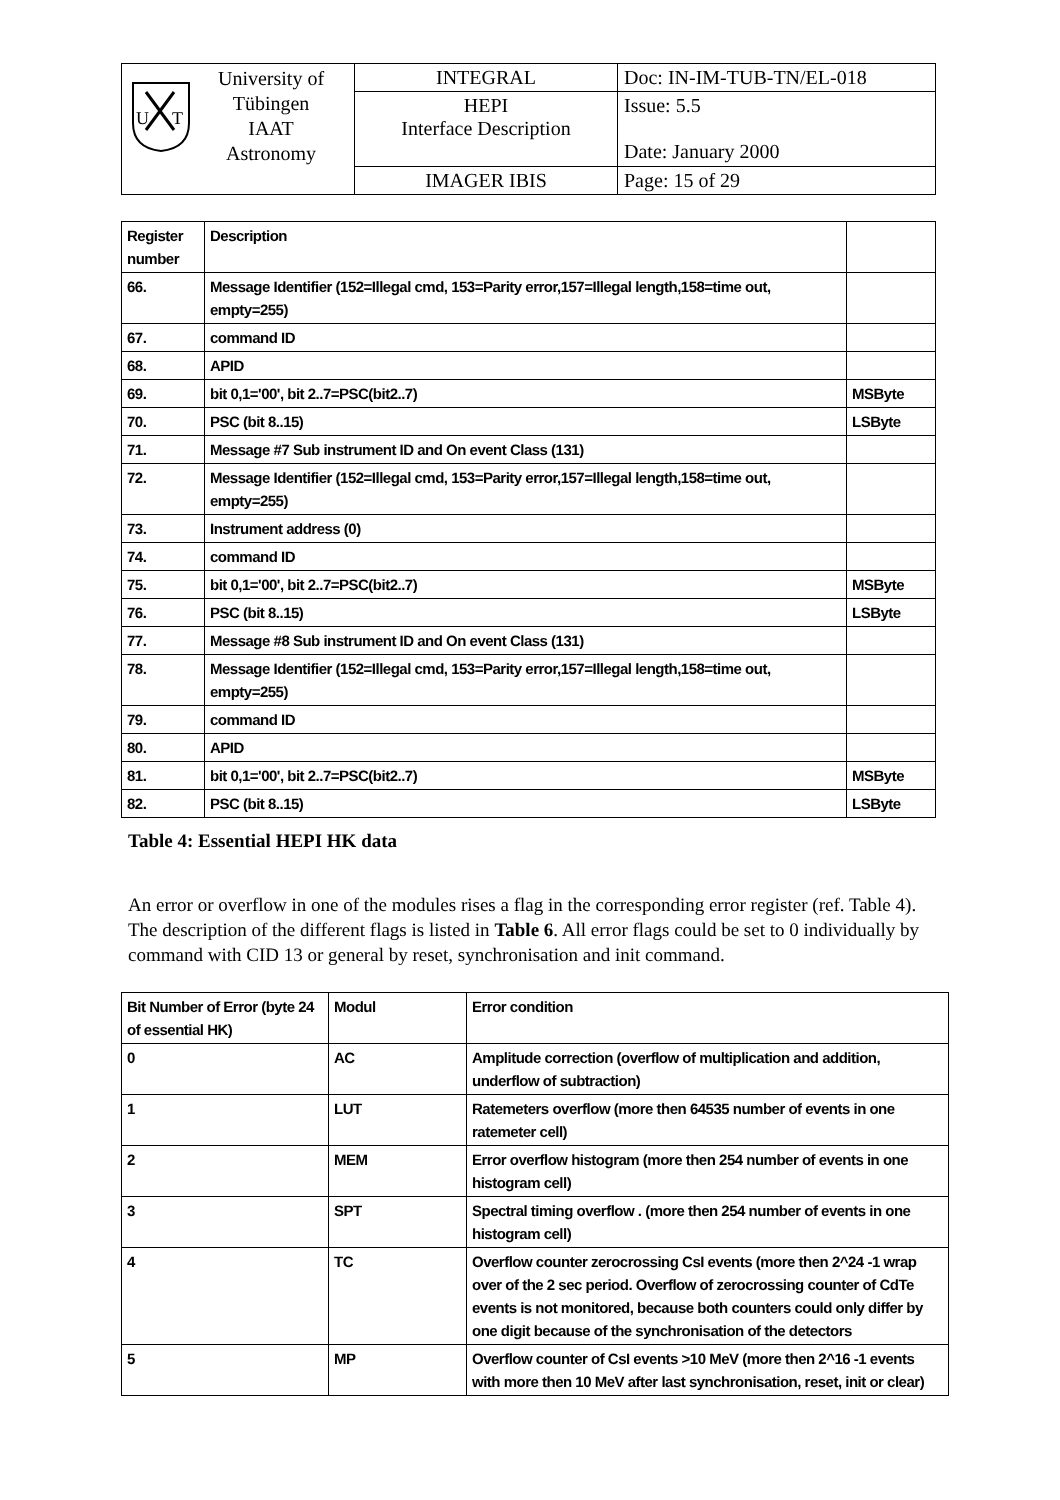| U T University of Tübingen IAAT Astronomy | INTEGRAL | Doc: IN-IM-TUB-TN/EL-018 |
| | HEPI Interface Description | Issue: 5.5 Date: January 2000 |
| | IMAGER IBIS | Page: 15 of 29 |
| Register number | Description | |
| --- | --- | --- |
| 66. | Message Identifier (152=Illegal cmd, 153=Parity error,157=Illegal length,158=time out, empty=255) | |
| 67. | command ID | |
| 68. | APID | |
| 69. | bit 0,1='00', bit 2..7=PSC(bit2..7) | MSByte |
| 70. | PSC (bit 8..15) | LSByte |
| 71. | Message #7 Sub instrument ID and On event Class (131) | |
| 72. | Message Identifier (152=Illegal cmd, 153=Parity error,157=Illegal length,158=time out, empty=255) | |
| 73. | Instrument address (0) | |
| 74. | command ID | |
| 75. | bit 0,1='00', bit 2..7=PSC(bit2..7) | MSByte |
| 76. | PSC (bit 8..15) | LSByte |
| 77. | Message #8 Sub instrument ID and On event Class (131) | |
| 78. | Message Identifier (152=Illegal cmd, 153=Parity error,157=Illegal length,158=time out, empty=255) | |
| 79. | command ID | |
| 80. | APID | |
| 81. | bit 0,1='00', bit 2..7=PSC(bit2..7) | MSByte |
| 82. | PSC (bit 8..15) | LSByte |
Table 4: Essential HEPI HK data
An error or overflow in one of the modules rises a flag in the corresponding error register (ref. Table 4). The description of the different flags is listed in Table 6. All error flags could be set to 0 individually by command with CID 13 or general by reset, synchronisation and init command.
| Bit Number of Error (byte 24 of essential HK) | Modul | Error condition |
| --- | --- | --- |
| 0 | AC | Amplitude correction (overflow of multiplication and addition, underflow of subtraction) |
| 1 | LUT | Ratemeters overflow (more then 64535 number of events in one ratemeter cell) |
| 2 | MEM | Error overflow histogram (more then 254 number of events in one histogram cell) |
| 3 | SPT | Spectral timing overflow . (more then 254 number of events in one histogram cell) |
| 4 | TC | Overflow counter zerocrossing CsI events (more then 2^24 -1 wrap over of the 2 sec period. Overflow of zerocrossing counter of CdTe events is not monitored, because both counters could only differ by one digit because of the synchronisation of the detectors |
| 5 | MP | Overflow counter of CsI events >10 MeV (more then 2^16 -1 events with more then 10 MeV after last synchronisation, reset, init or clear) |